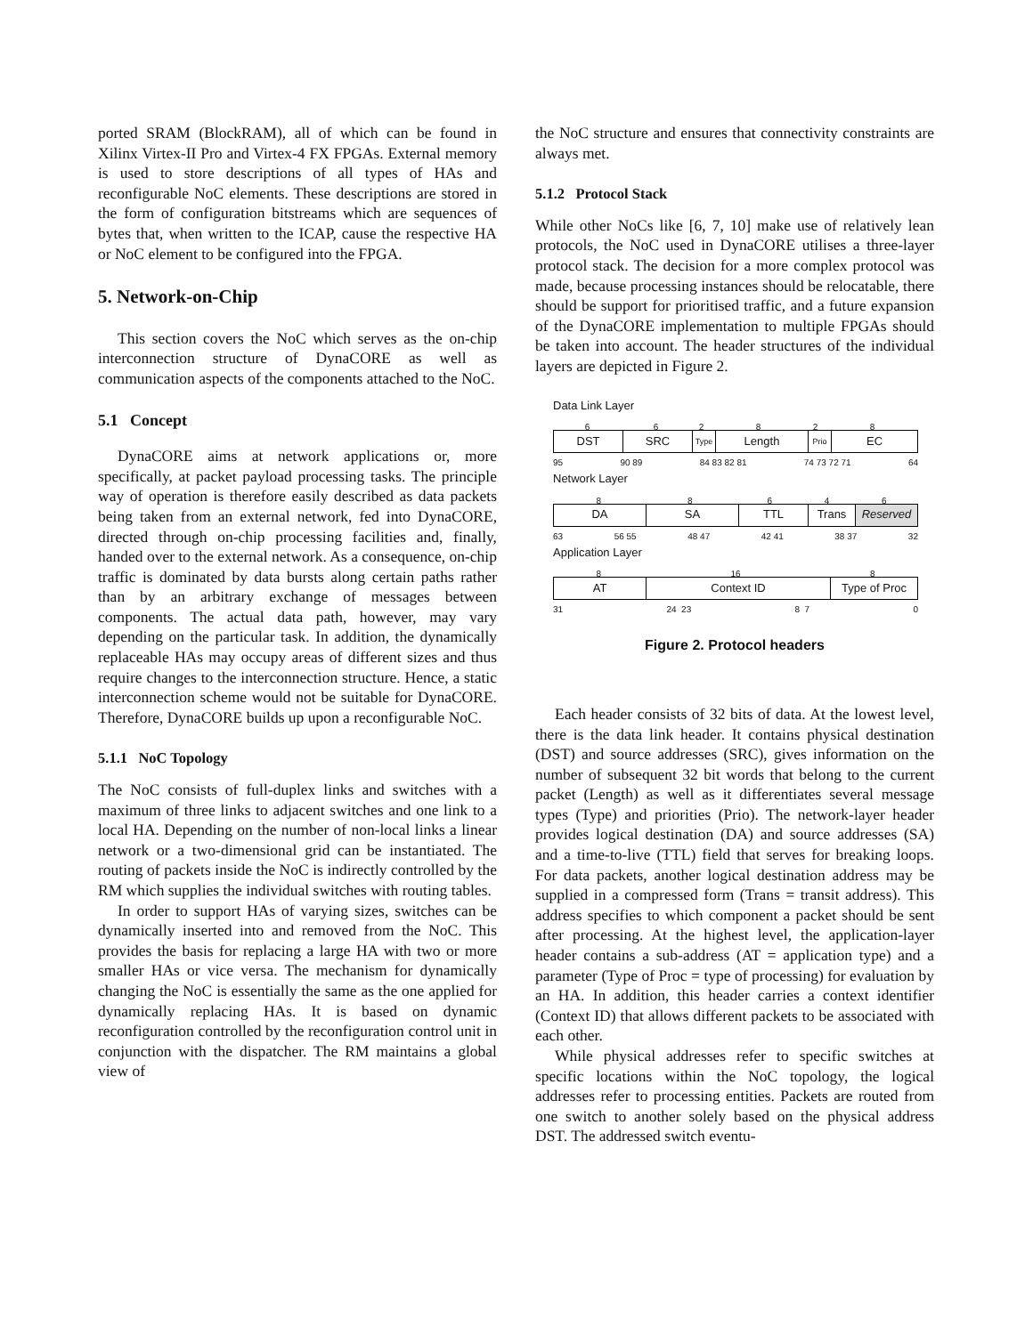ported SRAM (BlockRAM), all of which can be found in Xilinx Virtex-II Pro and Virtex-4 FX FPGAs. External memory is used to store descriptions of all types of HAs and reconfigurable NoC elements. These descriptions are stored in the form of configuration bitstreams which are sequences of bytes that, when written to the ICAP, cause the respective HA or NoC element to be configured into the FPGA.
5. Network-on-Chip
This section covers the NoC which serves as the on-chip interconnection structure of DynaCORE as well as communication aspects of the components attached to the NoC.
5.1 Concept
DynaCORE aims at network applications or, more specifically, at packet payload processing tasks. The principle way of operation is therefore easily described as data packets being taken from an external network, fed into DynaCORE, directed through on-chip processing facilities and, finally, handed over to the external network. As a consequence, on-chip traffic is dominated by data bursts along certain paths rather than by an arbitrary exchange of messages between components. The actual data path, however, may vary depending on the particular task. In addition, the dynamically replaceable HAs may occupy areas of different sizes and thus require changes to the interconnection structure. Hence, a static interconnection scheme would not be suitable for DynaCORE. Therefore, DynaCORE builds up upon a reconfigurable NoC.
5.1.1 NoC Topology
The NoC consists of full-duplex links and switches with a maximum of three links to adjacent switches and one link to a local HA. Depending on the number of non-local links a linear network or a two-dimensional grid can be instantiated. The routing of packets inside the NoC is indirectly controlled by the RM which supplies the individual switches with routing tables.
In order to support HAs of varying sizes, switches can be dynamically inserted into and removed from the NoC. This provides the basis for replacing a large HA with two or more smaller HAs or vice versa. The mechanism for dynamically changing the NoC is essentially the same as the one applied for dynamically replacing HAs. It is based on dynamic reconfiguration controlled by the reconfiguration control unit in conjunction with the dispatcher. The RM maintains a global view of
the NoC structure and ensures that connectivity constraints are always met.
5.1.2 Protocol Stack
While other NoCs like [6, 7, 10] make use of relatively lean protocols, the NoC used in DynaCORE utilises a three-layer protocol stack. The decision for a more complex protocol was made, because processing instances should be relocatable, there should be support for prioritised traffic, and a future expansion of the DynaCORE implementation to multiple FPGAs should be taken into account. The header structures of the individual layers are depicted in Figure 2.
Data Link Layer
662828
DST SRC
Type
Length
Prio
EC
95 90 89 84 83 82 81 74 73 72 71 64
Network Layer
88646
DA SA TTL Trans Reserved
63 56 55 48 47 42 41 38 37 32
Application Layer
8 16 8
AT Context ID Type of Proc
31 24 23 8 7 0
Figure 2. Protocol headers
Each header consists of 32 bits of data. At the lowest level, there is the data link header. It contains physical destination (DST) and source addresses (SRC), gives information on the number of subsequent 32 bit words that belong to the current packet (Length) as well as it differentiates several message types (Type) and priorities (Prio). The network-layer header provides logical destination (DA) and source addresses (SA) and a time-to-live (TTL) field that serves for breaking loops. For data packets, another logical destination address may be supplied in a compressed form (Trans = transit address). This address specifies to which component a packet should be sent after processing. At the highest level, the application-layer header contains a sub-address (AT = application type) and a parameter (Type of Proc = type of processing) for evaluation by an HA. In addition, this header carries a context identifier (Context ID) that allows different packets to be associated with each other.
While physical addresses refer to specific switches at specific locations within the NoC topology, the logical addresses refer to processing entities. Packets are routed from one switch to another solely based on the physical address DST. The addressed switch eventu-